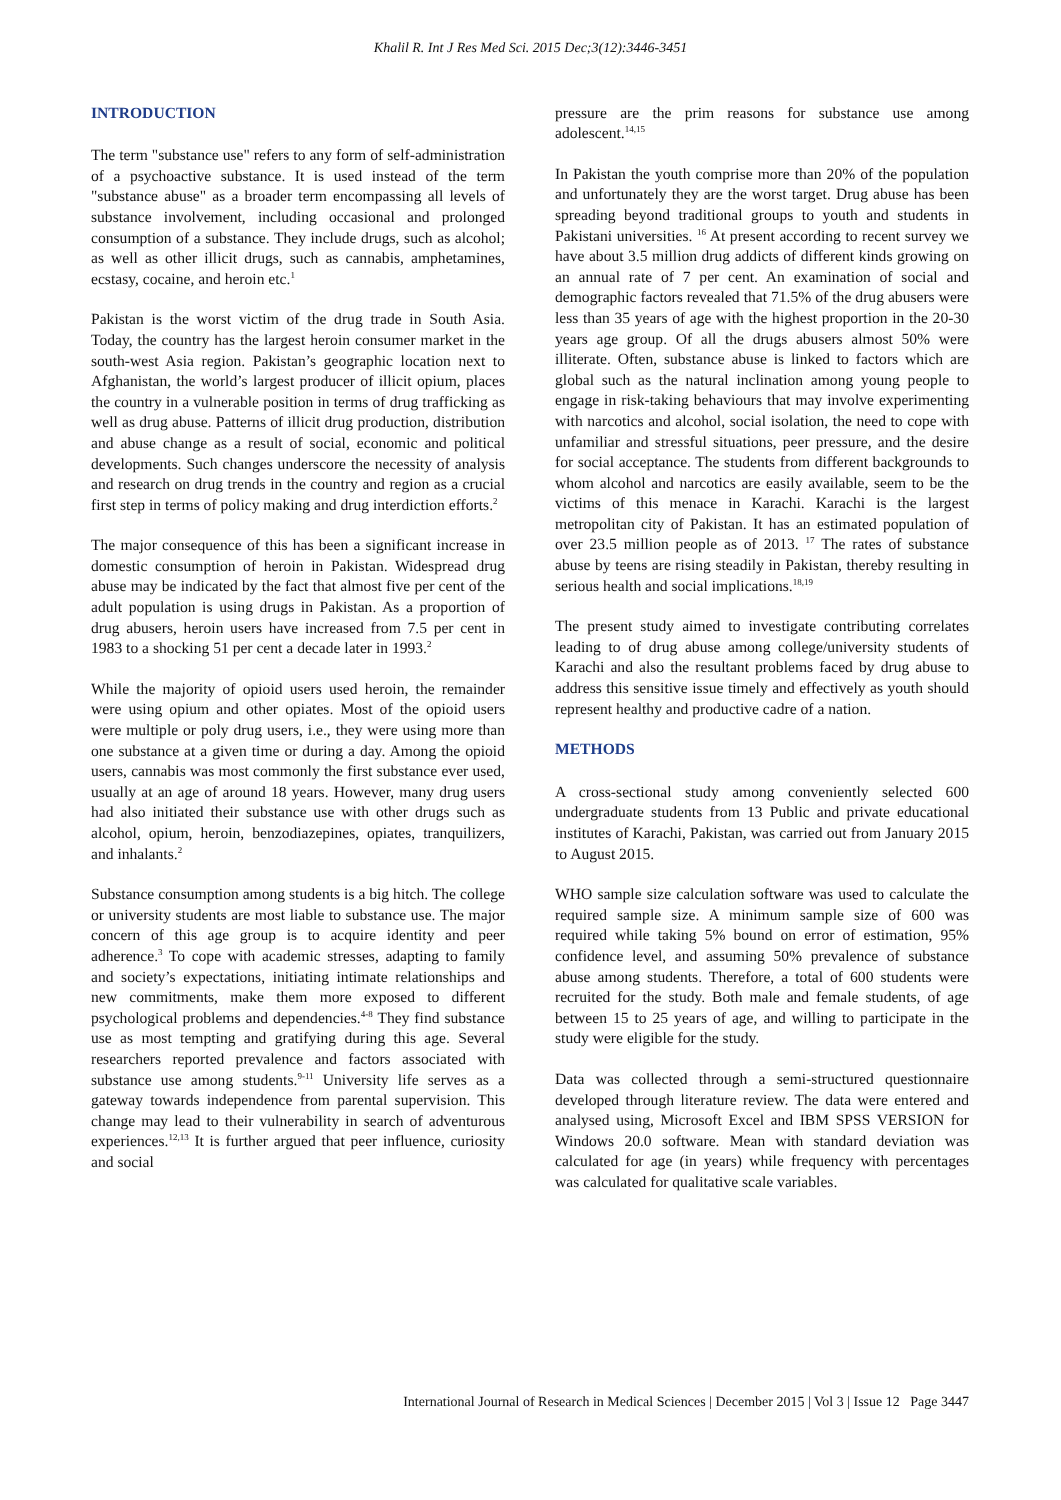Khalil R. Int J Res Med Sci. 2015 Dec;3(12):3446-3451
INTRODUCTION
The term "substance use" refers to any form of self-administration of a psychoactive substance. It is used instead of the term "substance abuse" as a broader term encompassing all levels of substance involvement, including occasional and prolonged consumption of a substance. They include drugs, such as alcohol; as well as other illicit drugs, such as cannabis, amphetamines, ecstasy, cocaine, and heroin etc.<sup>1</sup>
Pakistan is the worst victim of the drug trade in South Asia. Today, the country has the largest heroin consumer market in the south-west Asia region. Pakistan’s geographic location next to Afghanistan, the world’s largest producer of illicit opium, places the country in a vulnerable position in terms of drug trafficking as well as drug abuse. Patterns of illicit drug production, distribution and abuse change as a result of social, economic and political developments. Such changes underscore the necessity of analysis and research on drug trends in the country and region as a crucial first step in terms of policy making and drug interdiction efforts.<sup>2</sup>
The major consequence of this has been a significant increase in domestic consumption of heroin in Pakistan. Widespread drug abuse may be indicated by the fact that almost five per cent of the adult population is using drugs in Pakistan. As a proportion of drug abusers, heroin users have increased from 7.5 per cent in 1983 to a shocking 51 per cent a decade later in 1993.<sup>2</sup>
While the majority of opioid users used heroin, the remainder were using opium and other opiates. Most of the opioid users were multiple or poly drug users, i.e., they were using more than one substance at a given time or during a day. Among the opioid users, cannabis was most commonly the first substance ever used, usually at an age of around 18 years. However, many drug users had also initiated their substance use with other drugs such as alcohol, opium, heroin, benzodiazepines, opiates, tranquilizers, and inhalants.<sup>2</sup>
Substance consumption among students is a big hitch. The college or university students are most liable to substance use. The major concern of this age group is to acquire identity and peer adherence.<sup>3</sup> To cope with academic stresses, adapting to family and society’s expectations, initiating intimate relationships and new commitments, make them more exposed to different psychological problems and dependencies.<sup>4-8</sup> They find substance use as most tempting and gratifying during this age. Several researchers reported prevalence and factors associated with substance use among students.<sup>9-11</sup> University life serves as a gateway towards independence from parental supervision. This change may lead to their vulnerability in search of adventurous experiences.<sup>12,13</sup> It is further argued that peer influence, curiosity and social
pressure are the prim reasons for substance use among adolescent.<sup>14,15</sup>
In Pakistan the youth comprise more than 20% of the population and unfortunately they are the worst target. Drug abuse has been spreading beyond traditional groups to youth and students in Pakistani universities. <sup>16</sup> At present according to recent survey we have about 3.5 million drug addicts of different kinds growing on an annual rate of 7 per cent. An examination of social and demographic factors revealed that 71.5% of the drug abusers were less than 35 years of age with the highest proportion in the 20-30 years age group. Of all the drugs abusers almost 50% were illiterate. Often, substance abuse is linked to factors which are global such as the natural inclination among young people to engage in risk-taking behaviours that may involve experimenting with narcotics and alcohol, social isolation, the need to cope with unfamiliar and stressful situations, peer pressure, and the desire for social acceptance. The students from different backgrounds to whom alcohol and narcotics are easily available, seem to be the victims of this menace in Karachi. Karachi is the largest metropolitan city of Pakistan. It has an estimated population of over 23.5 million people as of 2013. <sup>17</sup> The rates of substance abuse by teens are rising steadily in Pakistan, thereby resulting in serious health and social implications.<sup>18,19</sup>
The present study aimed to investigate contributing correlates leading to of drug abuse among college/university students of Karachi and also the resultant problems faced by drug abuse to address this sensitive issue timely and effectively as youth should represent healthy and productive cadre of a nation.
METHODS
A cross-sectional study among conveniently selected 600 undergraduate students from 13 Public and private educational institutes of Karachi, Pakistan, was carried out from January 2015 to August 2015.
WHO sample size calculation software was used to calculate the required sample size. A minimum sample size of 600 was required while taking 5% bound on error of estimation, 95% confidence level, and assuming 50% prevalence of substance abuse among students. Therefore, a total of 600 students were recruited for the study. Both male and female students, of age between 15 to 25 years of age, and willing to participate in the study were eligible for the study.
Data was collected through a semi-structured questionnaire developed through literature review. The data were entered and analysed using, Microsoft Excel and IBM SPSS VERSION for Windows 20.0 software. Mean with standard deviation was calculated for age (in years) while frequency with percentages was calculated for qualitative scale variables.
International Journal of Research in Medical Sciences | December 2015 | Vol 3 | Issue 12 Page 3447